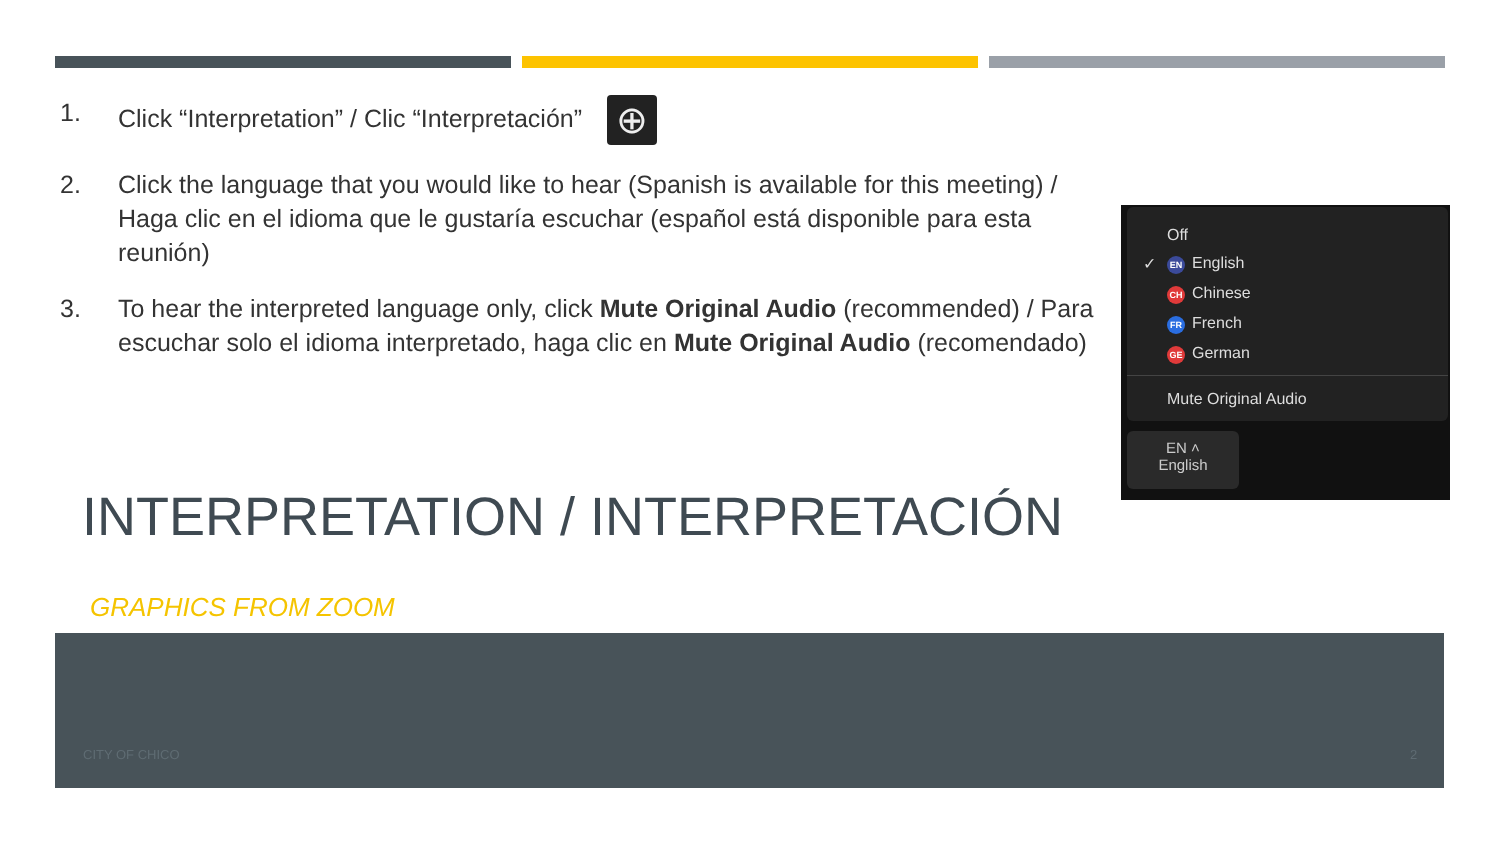1. Click “Interpretation” / Clic “Interpretación” ⊕
2. Click the language that you would like to hear (Spanish is available for this meeting) / Haga clic en el idioma que le gustaría escuchar (español está disponible para esta reunión)
3. To hear the interpreted language only, click Mute Original Audio (recommended) / Para escuchar solo el idioma interpretado, haga clic en Mute Original Audio (recomendado)
Off
✓ EN English
CH Chinese
FR French
GE German
Mute Original Audio
EN ˄
English
INTERPRETATION / INTERPRETACIÓN
GRAPHICS FROM ZOOM
CITY OF CHICO 2